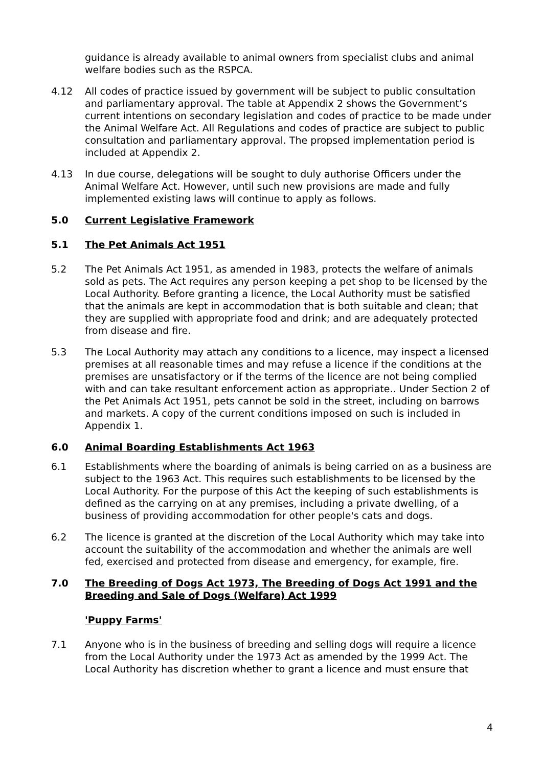guidance is already available to animal owners from specialist clubs and animal welfare bodies such as the RSPCA.
4.12 All codes of practice issued by government will be subject to public consultation and parliamentary approval. The table at Appendix 2 shows the Government’s current intentions on secondary legislation and codes of practice to be made under the Animal Welfare Act. All Regulations and codes of practice are subject to public consultation and parliamentary approval. The propsed implementation period is included at Appendix 2.
4.13 In due course, delegations will be sought to duly authorise Officers under the Animal Welfare Act. However, until such new provisions are made and fully implemented existing laws will continue to apply as follows.
5.0 Current Legislative Framework
5.1 The Pet Animals Act 1951
5.2 The Pet Animals Act 1951, as amended in 1983, protects the welfare of animals sold as pets. The Act requires any person keeping a pet shop to be licensed by the Local Authority. Before granting a licence, the Local Authority must be satisfied that the animals are kept in accommodation that is both suitable and clean; that they are supplied with appropriate food and drink; and are adequately protected from disease and fire.
5.3 The Local Authority may attach any conditions to a licence, may inspect a licensed premises at all reasonable times and may refuse a licence if the conditions at the premises are unsatisfactory or if the terms of the licence are not being complied with and can take resultant enforcement action as appropriate.. Under Section 2 of the Pet Animals Act 1951, pets cannot be sold in the street, including on barrows and markets. A copy of the current conditions imposed on such is included in Appendix 1.
6.0 Animal Boarding Establishments Act 1963
6.1 Establishments where the boarding of animals is being carried on as a business are subject to the 1963 Act. This requires such establishments to be licensed by the Local Authority. For the purpose of this Act the keeping of such establishments is defined as the carrying on at any premises, including a private dwelling, of a business of providing accommodation for other people's cats and dogs.
6.2 The licence is granted at the discretion of the Local Authority which may take into account the suitability of the accommodation and whether the animals are well fed, exercised and protected from disease and emergency, for example, fire.
7.0 The Breeding of Dogs Act 1973, The Breeding of Dogs Act 1991 and the Breeding and Sale of Dogs (Welfare) Act 1999
'Puppy Farms'
7.1 Anyone who is in the business of breeding and selling dogs will require a licence from the Local Authority under the 1973 Act as amended by the 1999 Act. The Local Authority has discretion whether to grant a licence and must ensure that
4